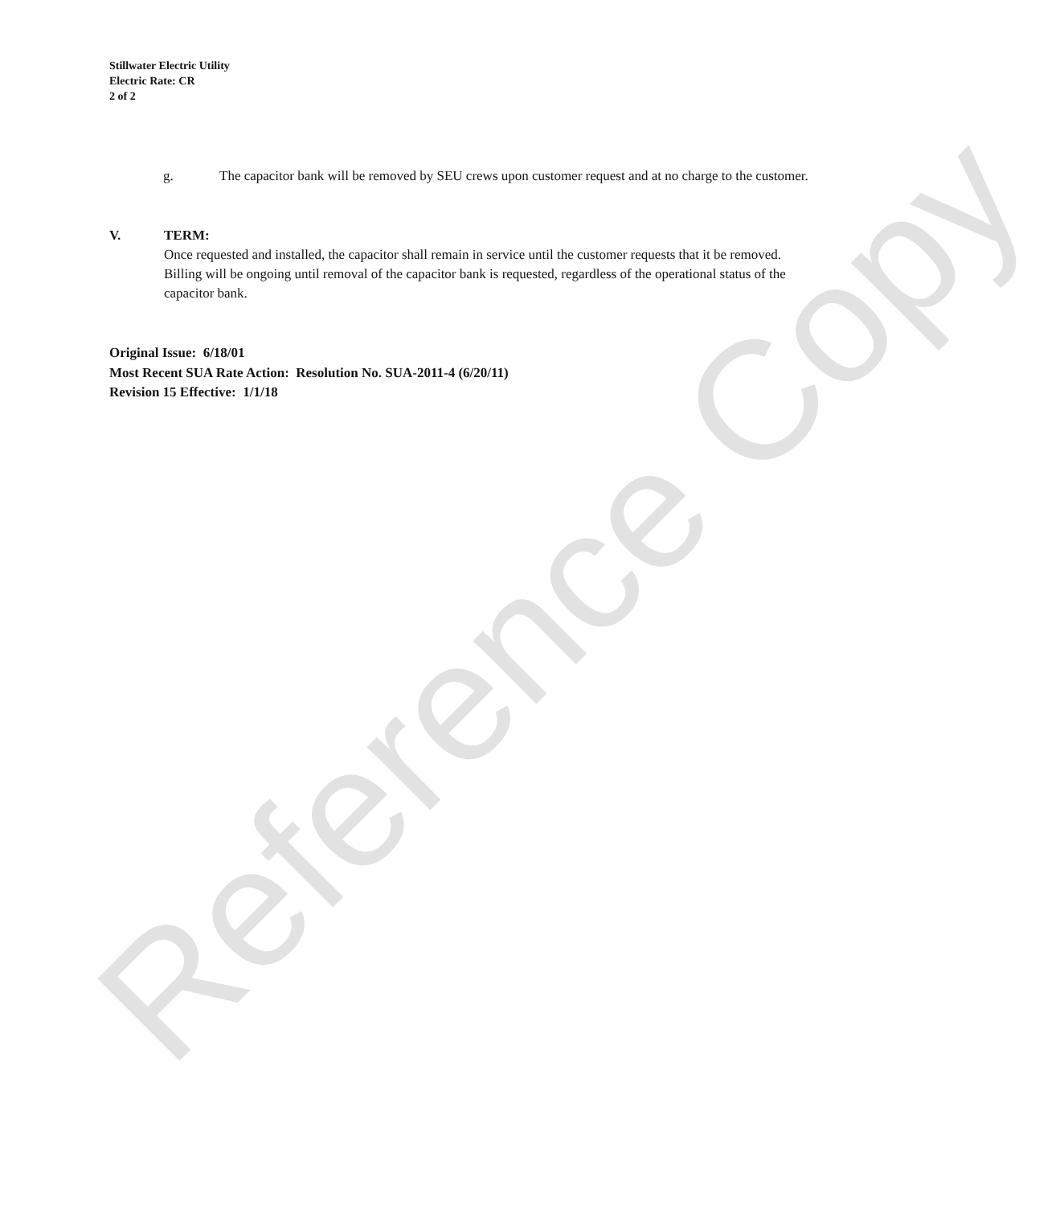Reference Copy
Stillwater Electric Utility
Electric Rate: CR
2 of 2
g. The capacitor bank will be removed by SEU crews upon customer request and at no charge to the customer.
V. TERM:
Once requested and installed, the capacitor shall remain in service until the customer requests that it be removed. Billing will be ongoing until removal of the capacitor bank is requested, regardless of the operational status of the capacitor bank.
Original Issue: 6/18/01
Most Recent SUA Rate Action: Resolution No. SUA-2011-4 (6/20/11)
Revision 15 Effective: 1/1/18